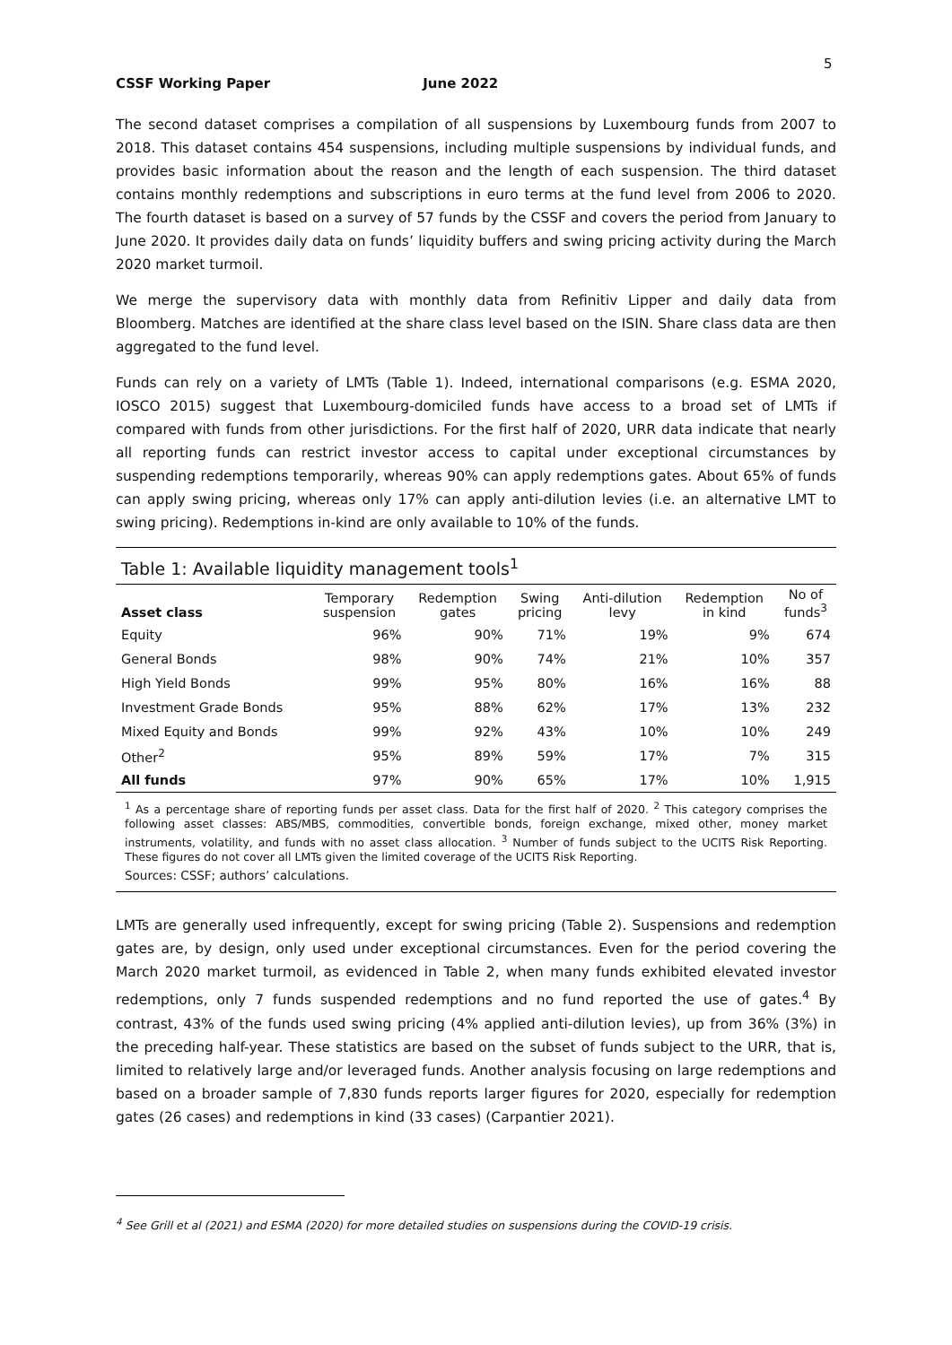5
CSSF Working Paper June 2022
The second dataset comprises a compilation of all suspensions by Luxembourg funds from 2007 to 2018. This dataset contains 454 suspensions, including multiple suspensions by individual funds, and provides basic information about the reason and the length of each suspension. The third dataset contains monthly redemptions and subscriptions in euro terms at the fund level from 2006 to 2020. The fourth dataset is based on a survey of 57 funds by the CSSF and covers the period from January to June 2020. It provides daily data on funds’ liquidity buffers and swing pricing activity during the March 2020 market turmoil.
We merge the supervisory data with monthly data from Refinitiv Lipper and daily data from Bloomberg. Matches are identified at the share class level based on the ISIN. Share class data are then aggregated to the fund level.
Funds can rely on a variety of LMTs (Table 1). Indeed, international comparisons (e.g. ESMA 2020, IOSCO 2015) suggest that Luxembourg-domiciled funds have access to a broad set of LMTs if compared with funds from other jurisdictions. For the first half of 2020, URR data indicate that nearly all reporting funds can restrict investor access to capital under exceptional circumstances by suspending redemptions temporarily, whereas 90% can apply redemptions gates. About 65% of funds can apply swing pricing, whereas only 17% can apply anti-dilution levies (i.e. an alternative LMT to swing pricing). Redemptions in-kind are only available to 10% of the funds.
Table 1: Available liquidity management tools<sup>1</sup>
| Asset class | Temporary suspension | Redemption gates | Swing pricing | Anti-dilution levy | Redemption in kind | No of funds<sup>3</sup> | |
| --- | --- | --- | --- | --- | --- | --- | --- |
| | Equity | 96% | 90% | 71% | 19% | 9% | 674 |
| General Bonds | 98% | 90% | 74% | 21% | 10% | 357 | |
| High Yield Bonds | 99% | 95% | 80% | 16% | 16% | 88 | |
| Investment Grade Bonds | 95% | 88% | 62% | 17% | 13% | 232 | |
| Mixed Equity and Bonds | 99% | 92% | 43% | 10% | 10% | 249 | |
| Other<sup>2</sup> | 95% | 89% | 59% | 17% | 7% | 315 | |
| All funds | 97% | 90% | 65% | 17% | 10% | 1,915 | |
<sup>1</sup> As a percentage share of reporting funds per asset class. Data for the first half of 2020. <sup>2</sup> This category comprises the following asset classes: ABS/MBS, commodities, convertible bonds, foreign exchange, mixed other, money market instruments, volatility, and funds with no asset class allocation. <sup>3</sup> Number of funds subject to the UCITS Risk Reporting. These figures do not cover all LMTs given the limited coverage of the UCITS Risk Reporting.
Sources: CSSF; authors’ calculations.
LMTs are generally used infrequently, except for swing pricing (Table 2). Suspensions and redemption gates are, by design, only used under exceptional circumstances. Even for the period covering the March 2020 market turmoil, as evidenced in Table 2, when many funds exhibited elevated investor redemptions, only 7 funds suspended redemptions and no fund reported the use of gates.<sup>4</sup> By contrast, 43% of the funds used swing pricing (4% applied anti-dilution levies), up from 36% (3%) in the preceding half-year. These statistics are based on the subset of funds subject to the URR, that is, limited to relatively large and/or leveraged funds. Another analysis focusing on large redemptions and based on a broader sample of 7,830 funds reports larger figures for 2020, especially for redemption gates (26 cases) and redemptions in kind (33 cases) (Carpantier 2021).
<sup>4</sup> See Grill et al (2021) and ESMA (2020) for more detailed studies on suspensions during the COVID-19 crisis.